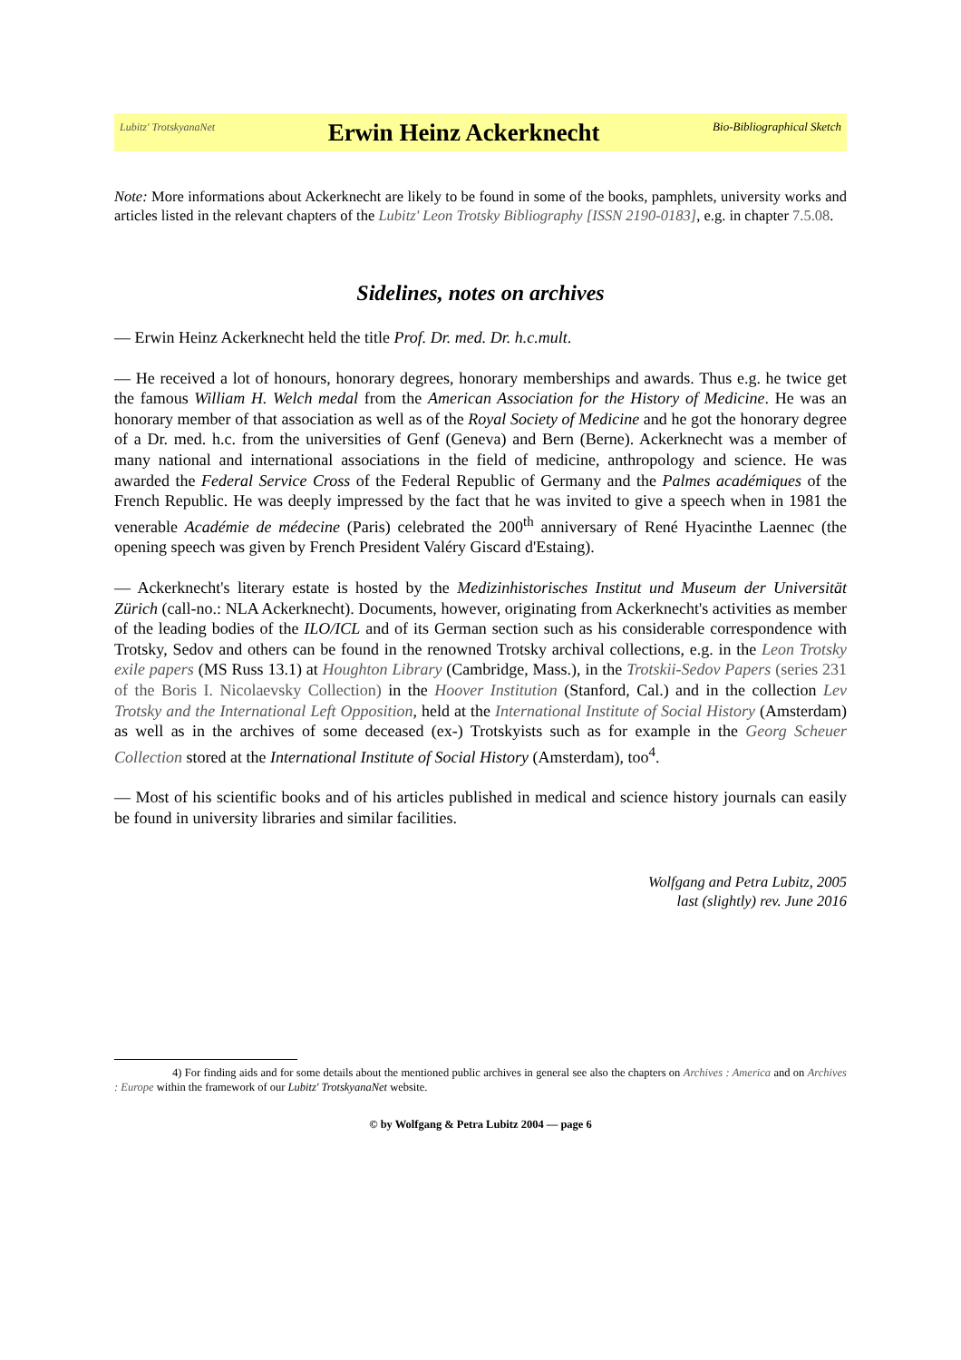Lubitz' TrotskyanaNet Erwin Heinz Ackerknecht Bio-Bibliographical Sketch
Note: More informations about Ackerknecht are likely to be found in some of the books, pamphlets, university works and articles listed in the relevant chapters of the Lubitz' Leon Trotsky Bibliography [ISSN 2190-0183], e.g. in chapter 7.5.08.
Sidelines, notes on archives
— Erwin Heinz Ackerknecht held the title Prof. Dr. med. Dr. h.c.mult.
— He received a lot of honours, honorary degrees, honorary memberships and awards. Thus e.g. he twice get the famous William H. Welch medal from the American Association for the History of Medicine. He was an honorary member of that association as well as of the Royal Society of Medicine and he got the honorary degree of a Dr. med. h.c. from the universities of Genf (Geneva) and Bern (Berne). Ackerknecht was a member of many national and international associations in the field of medicine, anthropology and science. He was awarded the Federal Service Cross of the Federal Republic of Germany and the Palmes académiques of the French Republic. He was deeply impressed by the fact that he was invited to give a speech when in 1981 the venerable Académie de médecine (Paris) celebrated the 200<sup>th</sup> anniversary of René Hyacinthe Laennec (the opening speech was given by French President Valéry Giscard d'Estaing).
— Ackerknecht's literary estate is hosted by the Medizinhistorisches Institut und Museum der Universität Zürich (call-no.: NLA Ackerknecht). Documents, however, originating from Ackerknecht's activities as member of the leading bodies of the ILO/ICL and of its German section such as his considerable correspondence with Trotsky, Sedov and others can be found in the renowned Trotsky archival collections, e.g. in the Leon Trotsky exile papers (MS Russ 13.1) at Houghton Library (Cambridge, Mass.), in the Trotskii-Sedov Papers (series 231 of the Boris I. Nicolaevsky Collection) in the Hoover Institution (Stanford, Cal.) and in the collection Lev Trotsky and the International Left Opposition, held at the International Institute of Social History (Amsterdam) as well as in the archives of some deceased (ex-) Trotskyists such as for example in the Georg Scheuer Collection stored at the International Institute of Social History (Amsterdam), too<sup>4</sup>.
— Most of his scientific books and of his articles published in medical and science history journals can easily be found in university libraries and similar facilities.
Wolfgang and Petra Lubitz, 2005
last (slightly) rev. June 2016
4) For finding aids and for some details about the mentioned public archives in general see also the chapters on Archives : America and on Archives : Europe within the framework of our Lubitz' TrotskyanaNet website.
© by Wolfgang & Petra Lubitz 2004 — page 6